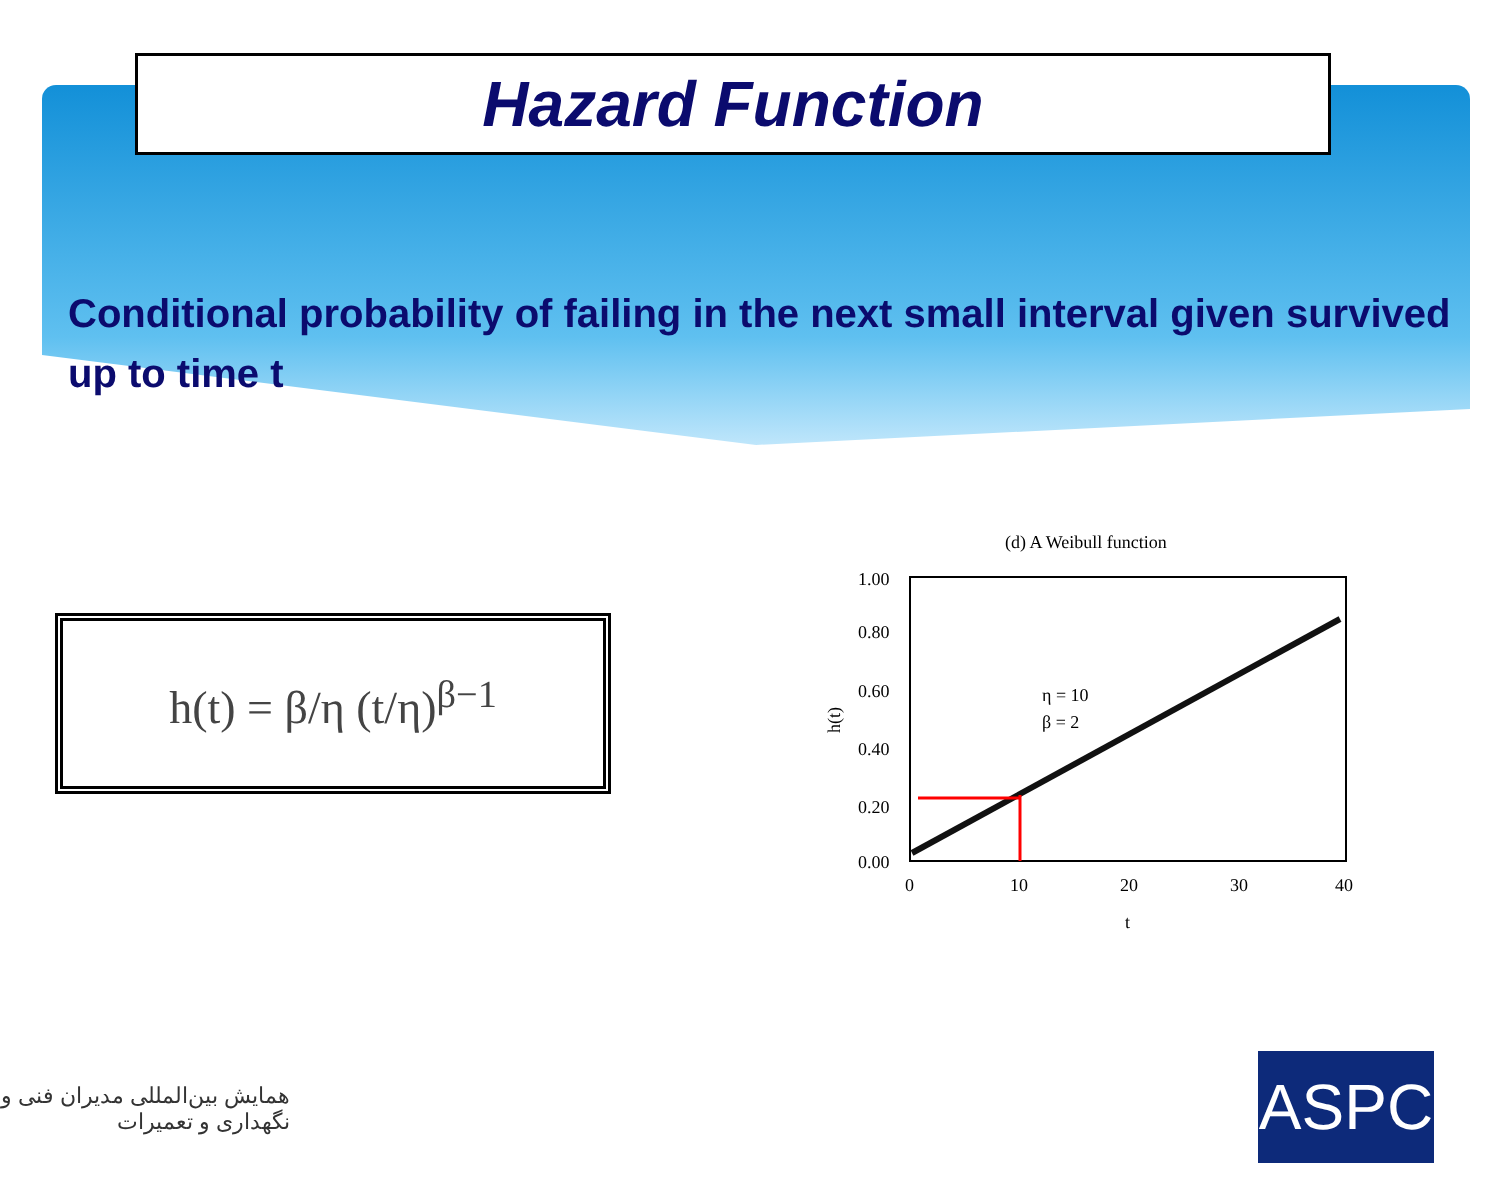Hazard Function
Conditional probability of failing in the next small interval given survived up to time t
h(t) = β/η (t/η)<sup>β−1</sup>
(d) A Weibull function
1.00
0.80
0.60
0.40
0.20
0.00
0
10
20
30
40
t
h(t)
η = 10
β = 2
همایش بین‌المللی مدیران فنی و نگهداری و تعمیرات
ASPC